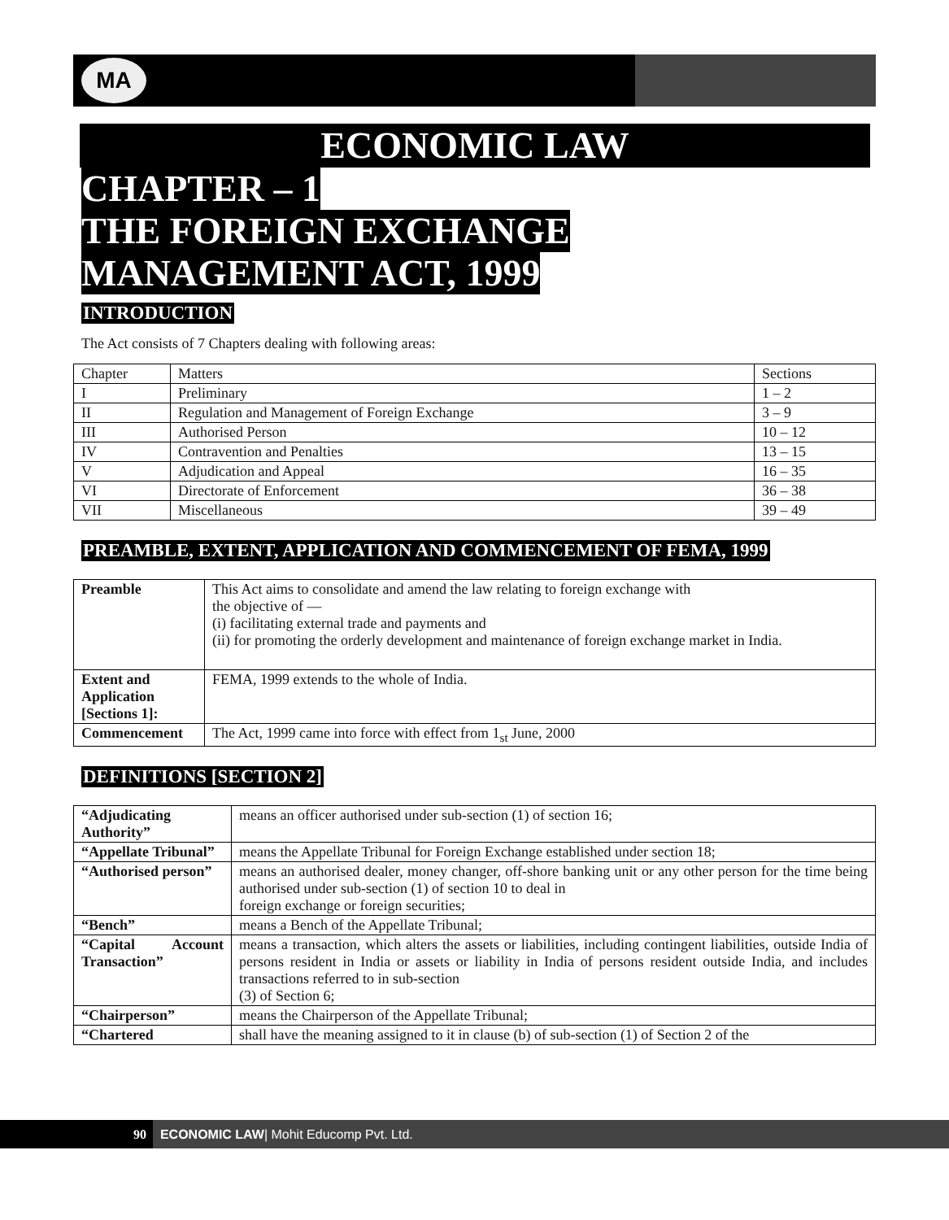MA
ECONOMIC LAW
CHAPTER – 1
THE FOREIGN EXCHANGE
MANAGEMENT ACT, 1999
INTRODUCTION
The Act consists of 7 Chapters dealing with following areas:
| Chapter | Matters | Sections |
| I | Preliminary | 1 – 2 |
| II | Regulation and Management of Foreign Exchange | 3 – 9 |
| III | Authorised Person | 10 – 12 |
| IV | Contravention and Penalties | 13 – 15 |
| V | Adjudication and Appeal | 16 – 35 |
| VI | Directorate of Enforcement | 36 – 38 |
| VII | Miscellaneous | 39 – 49 |
PREAMBLE, EXTENT, APPLICATION AND COMMENCEMENT OF FEMA, 1999
| Preamble | This Act aims to consolidate and amend the law relating to foreign exchange with the objective of — (i) facilitating external trade and payments and (ii) for promoting the orderly development and maintenance of foreign exchange market in India. |
| Extent and Application [Sections 1]: | FEMA, 1999 extends to the whole of India. |
| Commencement | The Act, 1999 came into force with effect from 1<sub>st</sub> June, 2000 |
DEFINITIONS [SECTION 2]
| “Adjudicating Authority” | means an officer authorised under sub-section (1) of section 16; |
| “Appellate Tribunal” | means the Appellate Tribunal for Foreign Exchange established under section 18; |
| “Authorised person” | means an authorised dealer, money changer, off-shore banking unit or any other person for the time being authorised under sub-section (1) of section 10 to deal in foreign exchange or foreign securities; |
| “Bench” | means a Bench of the Appellate Tribunal; |
| “Capital Account Transaction” | means a transaction, which alters the assets or liabilities, including contingent liabilities, outside India of persons resident in India or assets or liability in India of persons resident outside India, and includes transactions referred to in sub-section (3) of Section 6; |
| “Chairperson” | means the Chairperson of the Appellate Tribunal; |
| “Chartered | shall have the meaning assigned to it in clause (b) of sub-section (1) of Section 2 of the |
90 ECONOMIC LAW| Mohit Educomp Pvt. Ltd.